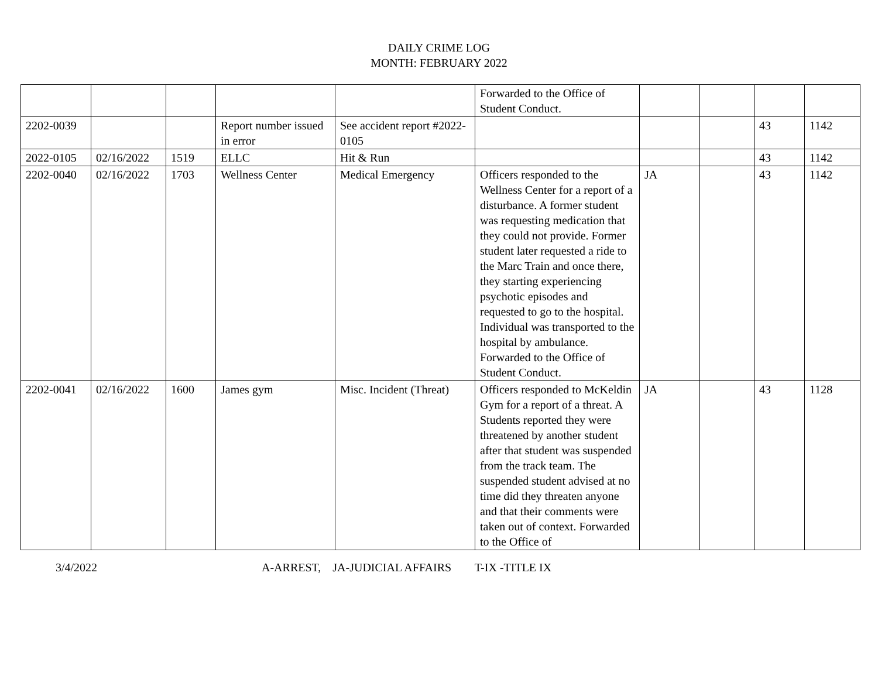DAILY CRIME LOG
MONTH: FEBRUARY 2022
| | | | | | Forwarded to the Office of Student Conduct. | | | | |
| 2202-0039 | | | Report number issued in error | See accident report #2022-0105 | | | | 43 | 1142 |
| 2022-0105 | 02/16/2022 | 1519 | ELLC | Hit & Run | | | | 43 | 1142 |
| 2202-0040 | 02/16/2022 | 1703 | Wellness Center | Medical Emergency | Officers responded to the Wellness Center for a report of a disturbance. A former student was requesting medication that they could not provide. Former student later requested a ride to the Marc Train and once there, they starting experiencing psychotic episodes and requested to go to the hospital. Individual was transported to the hospital by ambulance. Forwarded to the Office of Student Conduct. | JA | | 43 | 1142 |
| 2202-0041 | 02/16/2022 | 1600 | James gym | Misc. Incident (Threat) | Officers responded to McKeldin Gym for a report of a threat. A Students reported they were threatened by another student after that student was suspended from the track team. The suspended student advised at no time did they threaten anyone and that their comments were taken out of context. Forwarded to the Office of | JA | | 43 | 1128 |
3/4/2022 A-ARREST, JA-JUDICIAL AFFAIRS T-IX -TITLE IX